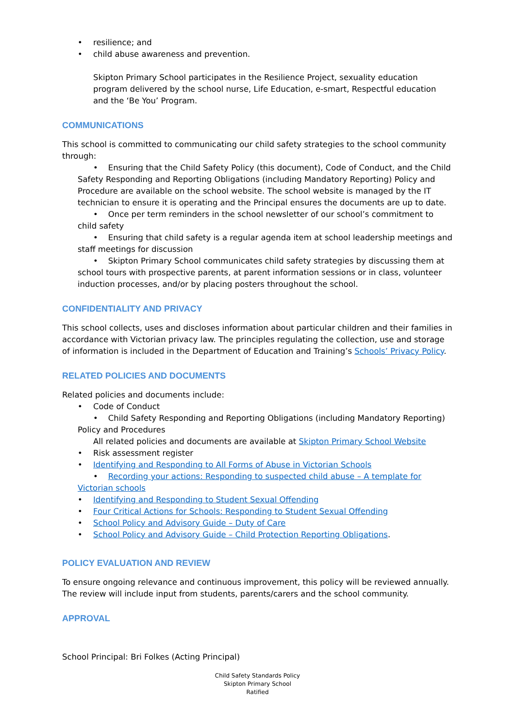• resilience; and
• child abuse awareness and prevention.
Skipton Primary School participates in the Resilience Project, sexuality education program delivered by the school nurse, Life Education, e-smart, Respectful education and the ‘Be You’ Program.
COMMUNICATIONS
This school is committed to communicating our child safety strategies to the school community through:
• Ensuring that the Child Safety Policy (this document), Code of Conduct, and the Child Safety Responding and Reporting Obligations (including Mandatory Reporting) Policy and Procedure are available on the school website. The school website is managed by the IT technician to ensure it is operating and the Principal ensures the documents are up to date.
• Once per term reminders in the school newsletter of our school’s commitment to child safety
• Ensuring that child safety is a regular agenda item at school leadership meetings and staff meetings for discussion
• Skipton Primary School communicates child safety strategies by discussing them at school tours with prospective parents, at parent information sessions or in class, volunteer induction processes, and/or by placing posters throughout the school.
CONFIDENTIALITY AND PRIVACY
This school collects, uses and discloses information about particular children and their families in accordance with Victorian privacy law. The principles regulating the collection, use and storage of information is included in the Department of Education and Training’s Schools’ Privacy Policy.
RELATED POLICIES AND DOCUMENTS
Related policies and documents include:
• Code of Conduct
• Child Safety Responding and Reporting Obligations (including Mandatory Reporting) Policy and Procedures
All related policies and documents are available at Skipton Primary School Website
• Risk assessment register
• Identifying and Responding to All Forms of Abuse in Victorian Schools
• Recording your actions: Responding to suspected child abuse – A template for Victorian schools
• Identifying and Responding to Student Sexual Offending
• Four Critical Actions for Schools: Responding to Student Sexual Offending
• School Policy and Advisory Guide – Duty of Care
• School Policy and Advisory Guide – Child Protection Reporting Obligations.
POLICY EVALUATION AND REVIEW
To ensure ongoing relevance and continuous improvement, this policy will be reviewed annually. The review will include input from students, parents/carers and the school community.
APPROVAL
School Principal: Bri Folkes (Acting Principal)
Child Safety Standards Policy
Skipton Primary School
Ratified